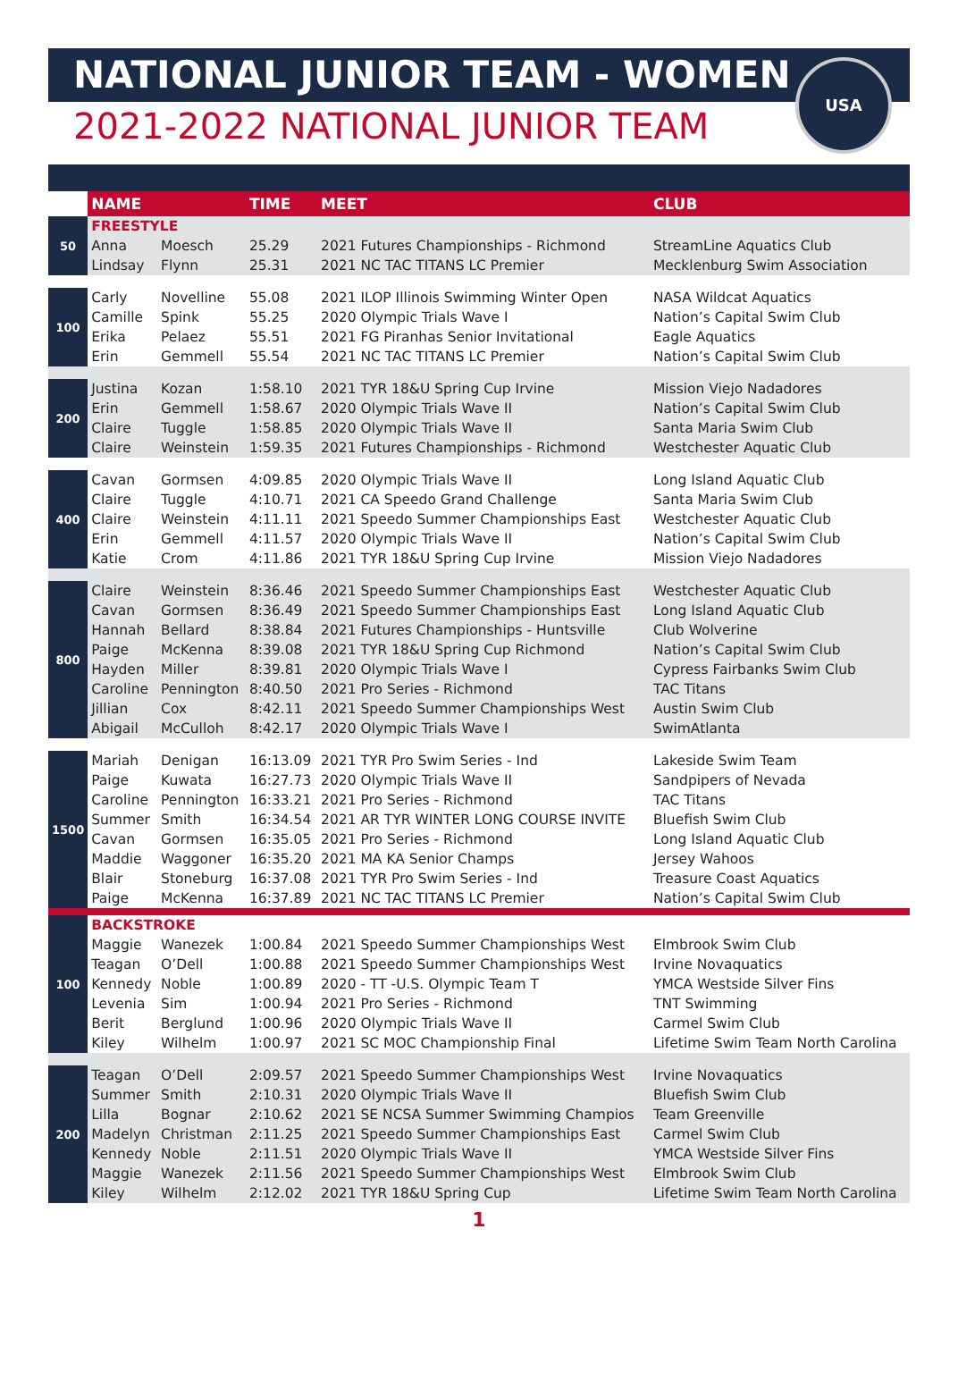NATIONAL JUNIOR TEAM - WOMEN
2021-2022 NATIONAL JUNIOR TEAM
USA
| | NAME | | TIME | MEET | CLUB |
| --- | --- | --- | --- | --- | --- |
| 50 | FREESTYLE | | | | |
| | Anna | Moesch | 25.29 | 2021 Futures Championships - Richmond | StreamLine Aquatics Club |
| | Lindsay | Flynn | 25.31 | 2021 NC TAC TITANS LC Premier | Mecklenburg Swim Association |
| 100 | Carly | Novelline | 55.08 | 2021 ILOP Illinois Swimming Winter Open | NASA Wildcat Aquatics |
| | Camille | Spink | 55.25 | 2020 Olympic Trials Wave I | Nation’s Capital Swim Club |
| | Erika | Pelaez | 55.51 | 2021 FG Piranhas Senior Invitational | Eagle Aquatics |
| | Erin | Gemmell | 55.54 | 2021 NC TAC TITANS LC Premier | Nation’s Capital Swim Club |
| 200 | Justina | Kozan | 1:58.10 | 2021 TYR 18&U Spring Cup Irvine | Mission Viejo Nadadores |
| | Erin | Gemmell | 1:58.67 | 2020 Olympic Trials Wave II | Nation’s Capital Swim Club |
| | Claire | Tuggle | 1:58.85 | 2020 Olympic Trials Wave II | Santa Maria Swim Club |
| | Claire | Weinstein | 1:59.35 | 2021 Futures Championships - Richmond | Westchester Aquatic Club |
| 400 | Cavan | Gormsen | 4:09.85 | 2020 Olympic Trials Wave II | Long Island Aquatic Club |
| | Claire | Tuggle | 4:10.71 | 2021 CA Speedo Grand Challenge | Santa Maria Swim Club |
| | Claire | Weinstein | 4:11.11 | 2021 Speedo Summer Championships East | Westchester Aquatic Club |
| | Erin | Gemmell | 4:11.57 | 2020 Olympic Trials Wave II | Nation’s Capital Swim Club |
| | Katie | Crom | 4:11.86 | 2021 TYR 18&U Spring Cup Irvine | Mission Viejo Nadadores |
| 800 | Claire | Weinstein | 8:36.46 | 2021 Speedo Summer Championships East | Westchester Aquatic Club |
| | Cavan | Gormsen | 8:36.49 | 2021 Speedo Summer Championships East | Long Island Aquatic Club |
| | Hannah | Bellard | 8:38.84 | 2021 Futures Championships - Huntsville | Club Wolverine |
| | Paige | McKenna | 8:39.08 | 2021 TYR 18&U Spring Cup Richmond | Nation’s Capital Swim Club |
| | Hayden | Miller | 8:39.81 | 2020 Olympic Trials Wave I | Cypress Fairbanks Swim Club |
| | Caroline | Pennington | 8:40.50 | 2021 Pro Series - Richmond | TAC Titans |
| | Jillian | Cox | 8:42.11 | 2021 Speedo Summer Championships West | Austin Swim Club |
| | Abigail | McCulloh | 8:42.17 | 2020 Olympic Trials Wave I | SwimAtlanta |
| 1500 | Mariah | Denigan | 16:13.09 | 2021 TYR Pro Swim Series - Ind | Lakeside Swim Team |
| | Paige | Kuwata | 16:27.73 | 2020 Olympic Trials Wave II | Sandpipers of Nevada |
| | Caroline | Pennington | 16:33.21 | 2021 Pro Series - Richmond | TAC Titans |
| | Summer | Smith | 16:34.54 | 2021 AR TYR WINTER LONG COURSE INVITE | Bluefish Swim Club |
| | Cavan | Gormsen | 16:35.05 | 2021 Pro Series - Richmond | Long Island Aquatic Club |
| | Maddie | Waggoner | 16:35.20 | 2021 MA KA Senior Champs | Jersey Wahoos |
| | Blair | Stoneburg | 16:37.08 | 2021 TYR Pro Swim Series - Ind | Treasure Coast Aquatics |
| | Paige | McKenna | 16:37.89 | 2021 NC TAC TITANS LC Premier | Nation’s Capital Swim Club |
| 100 | BACKSTROKE | | | | |
| | Maggie | Wanezek | 1:00.84 | 2021 Speedo Summer Championships West | Elmbrook Swim Club |
| | Teagan | O’Dell | 1:00.88 | 2021 Speedo Summer Championships West | Irvine Novaquatics |
| | Kennedy | Noble | 1:00.89 | 2020 - TT -U.S. Olympic Team T | YMCA Westside Silver Fins |
| | Levenia | Sim | 1:00.94 | 2021 Pro Series - Richmond | TNT Swimming |
| | Berit | Berglund | 1:00.96 | 2020 Olympic Trials Wave II | Carmel Swim Club |
| | Kiley | Wilhelm | 1:00.97 | 2021 SC MOC Championship Final | Lifetime Swim Team North Carolina |
| 200 | Teagan | O’Dell | 2:09.57 | 2021 Speedo Summer Championships West | Irvine Novaquatics |
| | Summer | Smith | 2:10.31 | 2020 Olympic Trials Wave II | Bluefish Swim Club |
| | Lilla | Bognar | 2:10.62 | 2021 SE NCSA Summer Swimming Champios | Team Greenville |
| | Madelyn | Christman | 2:11.25 | 2021 Speedo Summer Championships East | Carmel Swim Club |
| | Kennedy | Noble | 2:11.51 | 2020 Olympic Trials Wave II | YMCA Westside Silver Fins |
| | Maggie | Wanezek | 2:11.56 | 2021 Speedo Summer Championships West | Elmbrook Swim Club |
| | Kiley | Wilhelm | 2:12.02 | 2021 TYR 18&U Spring Cup | Lifetime Swim Team North Carolina |
1